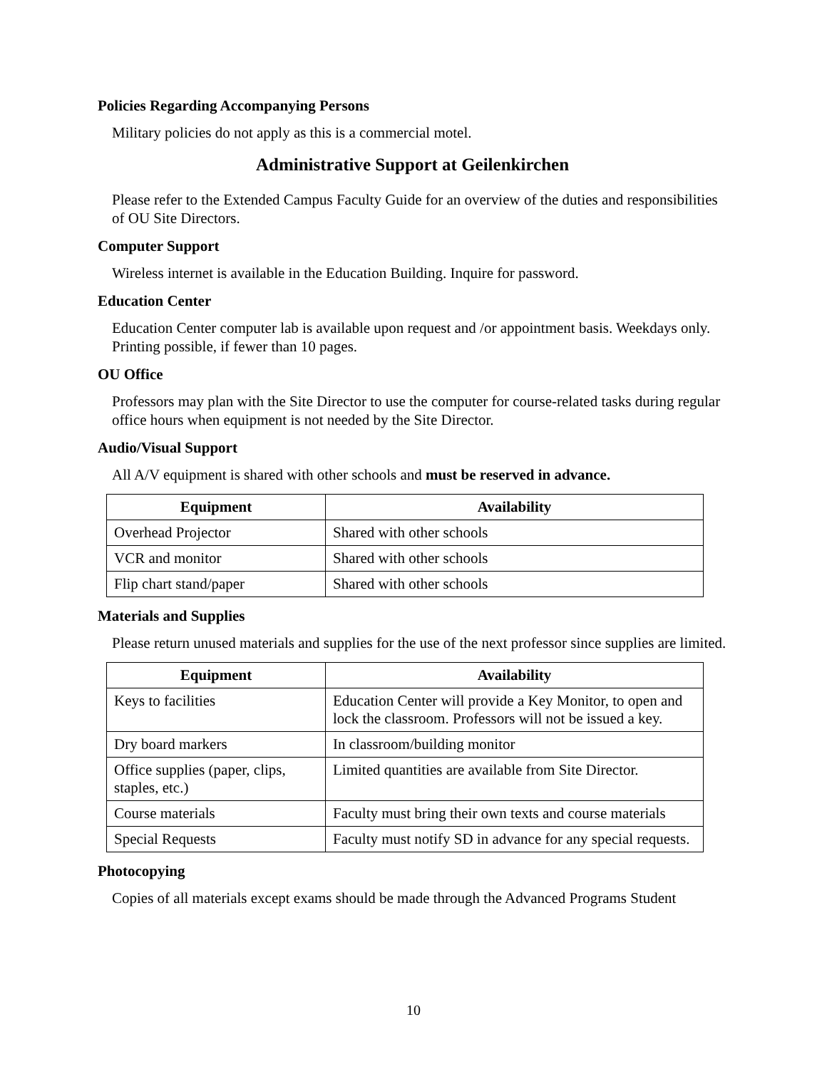Policies Regarding Accompanying Persons
Military policies do not apply as this is a commercial motel.
Administrative Support at Geilenkirchen
Please refer to the Extended Campus Faculty Guide for an overview of the duties and responsibilities of OU Site Directors.
Computer Support
Wireless internet is available in the Education Building. Inquire for password.
Education Center
Education Center computer lab is available upon request and /or appointment basis. Weekdays only. Printing possible, if fewer than 10 pages.
OU Office
Professors may plan with the Site Director to use the computer for course-related tasks during regular office hours when equipment is not needed by the Site Director.
Audio/Visual Support
All A/V equipment is shared with other schools and must be reserved in advance.
| Equipment | Availability |
| --- | --- |
| Overhead Projector | Shared with other schools |
| VCR and monitor | Shared with other schools |
| Flip chart stand/paper | Shared with other schools |
Materials and Supplies
Please return unused materials and supplies for the use of the next professor since supplies are limited.
| Equipment | Availability |
| --- | --- |
| Keys to facilities | Education Center will provide a Key Monitor, to open and lock the classroom. Professors will not be issued a key. |
| Dry board markers | In classroom/building monitor |
| Office supplies (paper, clips, staples, etc.) | Limited quantities are available from Site Director. |
| Course materials | Faculty must bring their own texts and course materials |
| Special Requests | Faculty must notify SD in advance for any special requests. |
Photocopying
Copies of all materials except exams should be made through the Advanced Programs Student
10